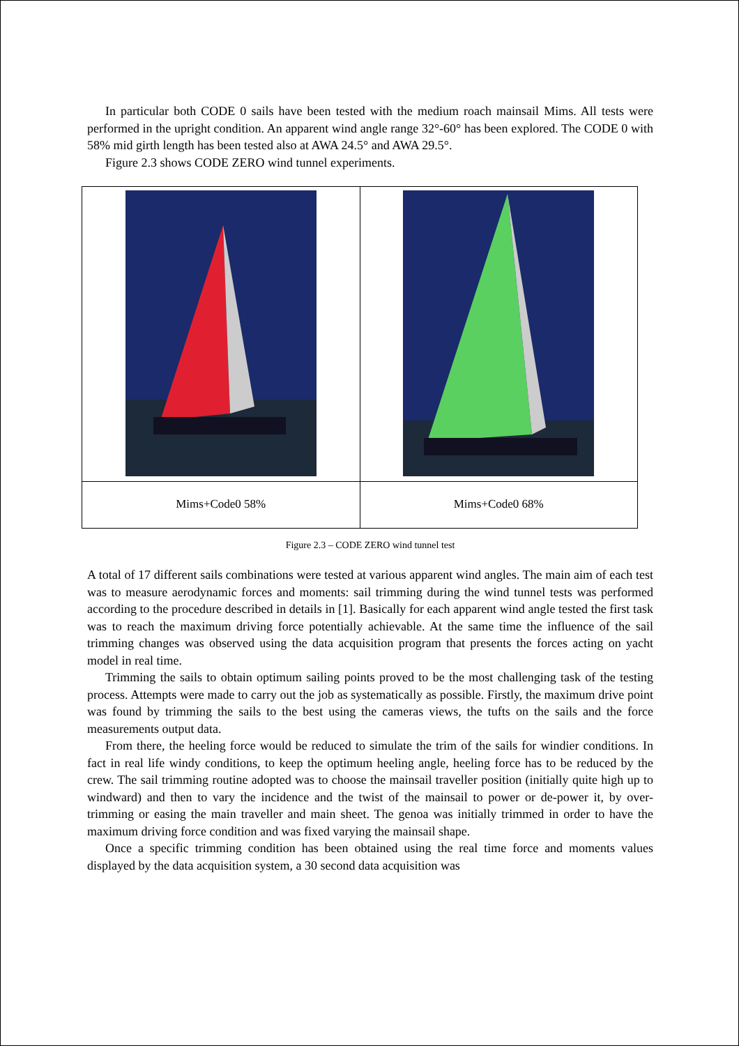In particular both CODE 0 sails have been tested with the medium roach mainsail Mims. All tests were performed in the upright condition. An apparent wind angle range 32°-60° has been explored. The CODE 0 with 58% mid girth length has been tested also at AWA 24.5° and AWA 29.5°.
Figure 2.3 shows CODE ZERO wind tunnel experiments.
| Mims+Code0 58% | Mims+Code0 68% |
Figure 2.3 – CODE ZERO wind tunnel test
A total of 17 different sails combinations were tested at various apparent wind angles. The main aim of each test was to measure aerodynamic forces and moments: sail trimming during the wind tunnel tests was performed according to the procedure described in details in [1]. Basically for each apparent wind angle tested the first task was to reach the maximum driving force potentially achievable. At the same time the influence of the sail trimming changes was observed using the data acquisition program that presents the forces acting on yacht model in real time.
Trimming the sails to obtain optimum sailing points proved to be the most challenging task of the testing process. Attempts were made to carry out the job as systematically as possible. Firstly, the maximum drive point was found by trimming the sails to the best using the cameras views, the tufts on the sails and the force measurements output data.
From there, the heeling force would be reduced to simulate the trim of the sails for windier conditions. In fact in real life windy conditions, to keep the optimum heeling angle, heeling force has to be reduced by the crew. The sail trimming routine adopted was to choose the mainsail traveller position (initially quite high up to windward) and then to vary the incidence and the twist of the mainsail to power or de-power it, by over-trimming or easing the main traveller and main sheet. The genoa was initially trimmed in order to have the maximum driving force condition and was fixed varying the mainsail shape.
Once a specific trimming condition has been obtained using the real time force and moments values displayed by the data acquisition system, a 30 second data acquisition was